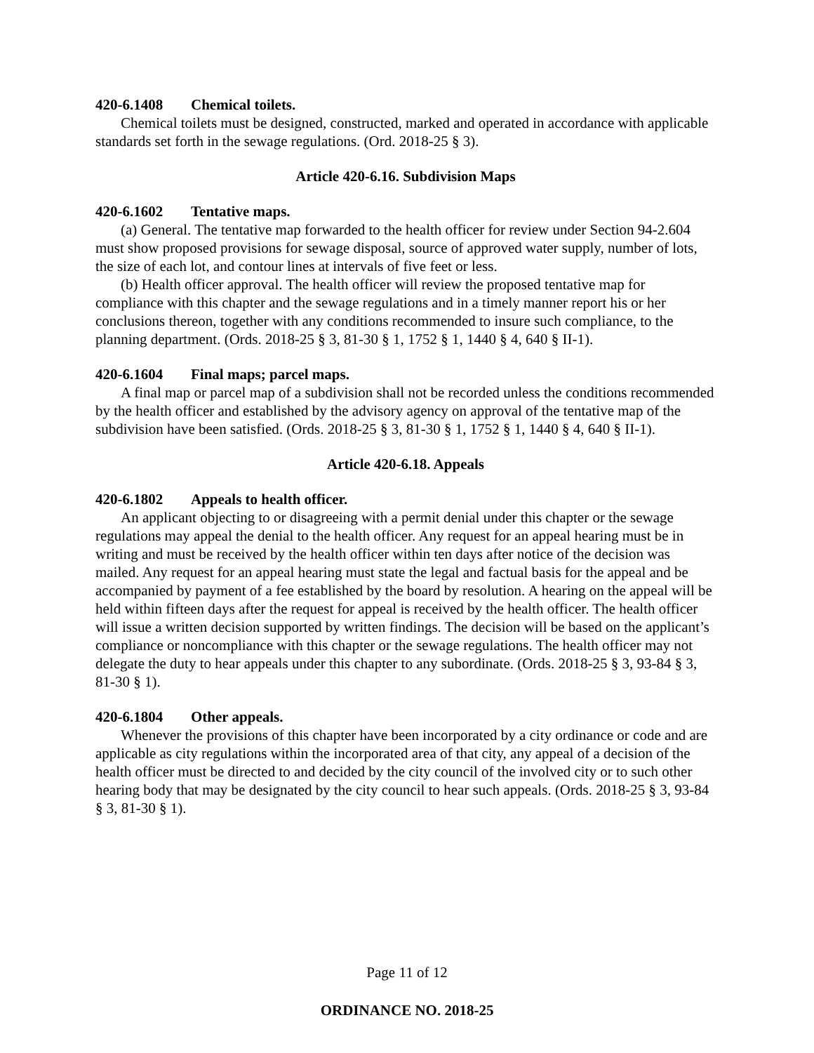420-6.1408 Chemical toilets.
Chemical toilets must be designed, constructed, marked and operated in accordance with applicable standards set forth in the sewage regulations. (Ord. 2018-25 § 3).
Article 420-6.16. Subdivision Maps
420-6.1602 Tentative maps.
(a) General. The tentative map forwarded to the health officer for review under Section 94-2.604 must show proposed provisions for sewage disposal, source of approved water supply, number of lots, the size of each lot, and contour lines at intervals of five feet or less.
(b) Health officer approval. The health officer will review the proposed tentative map for compliance with this chapter and the sewage regulations and in a timely manner report his or her conclusions thereon, together with any conditions recommended to insure such compliance, to the planning department. (Ords. 2018-25 § 3, 81-30 § 1, 1752 § 1, 1440 § 4, 640 § II-1).
420-6.1604 Final maps; parcel maps.
A final map or parcel map of a subdivision shall not be recorded unless the conditions recommended by the health officer and established by the advisory agency on approval of the tentative map of the subdivision have been satisfied. (Ords. 2018-25 § 3, 81-30 § 1, 1752 § 1, 1440 § 4, 640 § II-1).
Article 420-6.18. Appeals
420-6.1802 Appeals to health officer.
An applicant objecting to or disagreeing with a permit denial under this chapter or the sewage regulations may appeal the denial to the health officer. Any request for an appeal hearing must be in writing and must be received by the health officer within ten days after notice of the decision was mailed. Any request for an appeal hearing must state the legal and factual basis for the appeal and be accompanied by payment of a fee established by the board by resolution. A hearing on the appeal will be held within fifteen days after the request for appeal is received by the health officer. The health officer will issue a written decision supported by written findings. The decision will be based on the applicant’s compliance or noncompliance with this chapter or the sewage regulations. The health officer may not delegate the duty to hear appeals under this chapter to any subordinate. (Ords. 2018-25 § 3, 93-84 § 3, 81-30 § 1).
420-6.1804 Other appeals.
Whenever the provisions of this chapter have been incorporated by a city ordinance or code and are applicable as city regulations within the incorporated area of that city, any appeal of a decision of the health officer must be directed to and decided by the city council of the involved city or to such other hearing body that may be designated by the city council to hear such appeals. (Ords. 2018-25 § 3, 93-84 § 3, 81-30 § 1).
Page 11 of 12
ORDINANCE NO. 2018-25